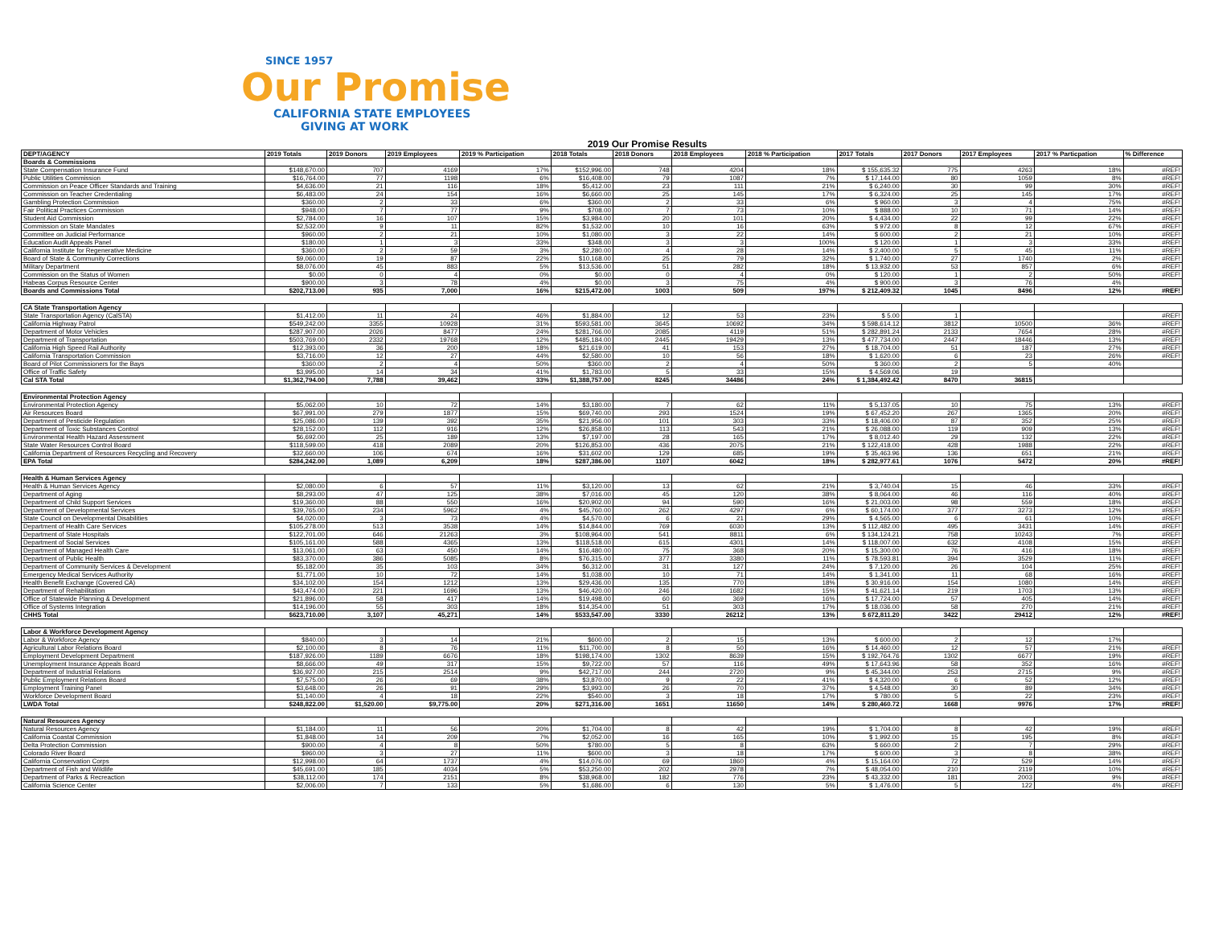SINCE 1957
Our Promise
CALIFORNIA STATE EMPLOYEES
GIVING AT WORK
2019 Our Promise Results
| DEPT/AGENCY | 2019 Totals | 2019 Donors | 2019 Employees | 2019 % Participation | 2018 Totals | 2018 Donors | 2018 Employees | 2018 % Participation | 2017 Totals | 2017 Donors | 2017 Employees | 2017 % Particpation | % Difference |
| --- | --- | --- | --- | --- | --- | --- | --- | --- | --- | --- | --- | --- | --- |
| Boards & Commissions | | | | | | | | | | | | | |
| State Compensation Insurance Fund | $148,670.00 | 707 | 4169 | 17% | $152,996.00 | 748 | 4204 | 18% | $ 155,635.32 | 775 | 4263 | 18% | #REF! |
| Public Utilities Commission | $16,764.00 | 77 | 1198 | 6% | $16,408.00 | 79 | 1087 | 7% | $ 17,144.00 | 80 | 1059 | 8% | #REF! |
| Commission on Peace Officer Standards and Training | $4,636.00 | 21 | 116 | 18% | $5,412.00 | 23 | 111 | 21% | $ 6,240.00 | 30 | 99 | 30% | #REF! |
| Commission on Teacher Credentialing | $6,483.00 | 24 | 154 | 16% | $6,660.00 | 25 | 145 | 17% | $ 6,324.00 | 25 | 145 | 17% | #REF! |
| Gambling Protection Commission | $360.00 | 2 | 33 | 6% | $360.00 | 2 | 33 | 6% | $ 960.00 | 3 | 4 | 75% | #REF! |
| Fair Political Practices Commission | $948.00 | 7 | 77 | 9% | $708.00 | 7 | 73 | 10% | $ 888.00 | 10 | 71 | 14% | #REF! |
| Student Aid Commission | $2,784.00 | 16 | 107 | 15% | $3,984.00 | 20 | 101 | 20% | $ 4,434.00 | 22 | 99 | 22% | #REF! |
| Commission on State Mandates | $2,532.00 | 9 | 11 | 82% | $1,532.00 | 10 | 16 | 63% | $ 972.00 | 8 | 12 | 67% | #REF! |
| Committee on Judicial Performance | $960.00 | 2 | 21 | 10% | $1,080.00 | 3 | 22 | 14% | $ 600.00 | 2 | 21 | 10% | #REF! |
| Education Audit Appeals Panel | $180.00 | 1 | 3 | 33% | $348.00 | 3 | 3 | 100% | $ 120.00 | 1 | 3 | 33% | #REF! |
| California Institute for Regenerative Medicine | $360.00 | 2 | 59 | 3% | $2,280.00 | 4 | 28 | 14% | $ 2,400.00 | 5 | 45 | 11% | #REF! |
| Board of State & Community Corrections | $9,060.00 | 19 | 87 | 22% | $10,168.00 | 25 | 79 | 32% | $ 1,740.00 | 27 | 1740 | 2% | #REF! |
| Military Department | $8,076.00 | 45 | 883 | 5% | $13,536.00 | 51 | 282 | 18% | $ 13,932.00 | 53 | 857 | 6% | #REF! |
| Commission on the Status of Women | $0.00 | 0 | 4 | 0% | $0.00 | 0 | 4 | 0% | $ 120.00 | 1 | 2 | 50% | #REF! |
| Habeas Corpus Resource Center | $900.00 | 3 | 78 | 4% | $0.00 | 3 | 75 | 4% | $ 900.00 | 3 | 76 | 4% | |
| Boards and Commissions Total | $202,713.00 | 935 | 7,000 | 16% | $215,472.00 | 1003 | 509 | 197% | $ 212,409.32 | 1045 | 8496 | 12% | #REF! |
| CA State Transportation Agency | | | | | | | | | | | | | |
| State Transportation Agency (CalSTA) | $1,412.00 | 11 | 24 | 46% | $1,884.00 | 12 | 53 | 23% | $ 5.00 | 1 | | | #REF! |
| California Highway Patrol | $549,242.00 | 3355 | 10928 | 31% | $593,581.00 | 3645 | 10692 | 34% | $ 598,614.12 | 3812 | 10500 | 36% | #REF! |
| Department of Motor Vehicles | $287,907.00 | 2026 | 8477 | 24% | $281,766.00 | 2085 | 4119 | 51% | $ 282,891.24 | 2133 | 7654 | 28% | #REF! |
| Department of Transportation | $503,769.00 | 2332 | 19768 | 12% | $485,184.00 | 2445 | 19429 | 13% | $ 477,734.00 | 2447 | 18446 | 13% | #REF! |
| California High Speed Rail Authority | $12,393.00 | 36 | 200 | 18% | $21,619.00 | 41 | 153 | 27% | $ 18,704.00 | 51 | 187 | 27% | #REF! |
| California Transportation Commission | $3,716.00 | 12 | 27 | 44% | $2,580.00 | 10 | 56 | 18% | $ 1,620.00 | 6 | 23 | 26% | #REF! |
| Board of Pilot Commissioners for the Bays | $360.00 | 2 | 4 | 50% | $360.00 | 2 | 4 | 50% | $ 360.00 | 2 | 5 | 40% | |
| Office of Traffic Safety | $3,995.00 | 14 | 34 | 41% | $1,783.00 | 5 | 33 | 15% | $ 4,569.06 | 19 | | | |
| Cal STA Total | $1,362,794.00 | 7,788 | 39,462 | 33% | $1,388,757.00 | 8245 | 34486 | 24% | $ 1,384,492.42 | 8470 | 36815 | | |
| Environmental Protection Agency | | | | | | | | | | | | | |
| Environmental Protection Agency | $5,062.00 | 10 | 72 | 14% | $3,180.00 | 7 | 62 | 11% | $ 5,137.05 | 10 | 75 | 13% | #REF! |
| Air Resources Board | $67,991.00 | 279 | 1877 | 15% | $69,740.00 | 293 | 1524 | 19% | $ 67,452.20 | 267 | 1365 | 20% | #REF! |
| Department of Pesticide Regulation | $25,086.00 | 139 | 392 | 35% | $21,956.00 | 101 | 303 | 33% | $ 18,406.00 | 87 | 352 | 25% | #REF! |
| Department of Toxic Substances Control | $28,152.00 | 112 | 916 | 12% | $26,858.00 | 113 | 543 | 21% | $ 26,088.00 | 119 | 909 | 13% | #REF! |
| Environmental Health Hazard Assessment | $6,692.00 | 25 | 189 | 13% | $7,197.00 | 28 | 165 | 17% | $ 8,012.40 | 29 | 132 | 22% | #REF! |
| State Water Resources Control Board | $118,599.00 | 418 | 2089 | 20% | $126,853.00 | 436 | 2075 | 21% | $ 122,418.00 | 428 | 1988 | 22% | #REF! |
| California Department of Resources Recycling and Recovery | $32,660.00 | 106 | 674 | 16% | $31,602.00 | 129 | 685 | 19% | $ 35,463.96 | 136 | 651 | 21% | #REF! |
| EPA Total | $284,242.00 | 1,089 | 6,209 | 18% | $287,386.00 | 1107 | 6042 | 18% | $ 282,977.61 | 1076 | 5472 | 20% | #REF! |
| Health & Human Services Agency | | | | | | | | | | | | | |
| Health & Human Services Agency | $2,080.00 | 6 | 57 | 11% | $3,120.00 | 13 | 62 | 21% | $ 3,740.04 | 15 | 46 | 33% | #REF! |
| Department of Aging | $8,293.00 | 47 | 125 | 38% | $7,016.00 | 45 | 120 | 38% | $ 8,064.00 | 46 | 116 | 40% | #REF! |
| Department of Child Support Services | $19,360.00 | 88 | 550 | 16% | $20,902.00 | 94 | 590 | 16% | $ 21,003.00 | 98 | 559 | 18% | #REF! |
| Department of Developmental Services | $39,765.00 | 234 | 5962 | 4% | $45,760.00 | 262 | 4297 | 6% | $ 60,174.00 | 377 | 3273 | 12% | #REF! |
| State Council on Developmental Disabilities | $4,020.00 | 3 | 73 | 4% | $4,570.00 | 6 | 21 | 29% | $ 4,565.00 | 6 | 61 | 10% | #REF! |
| Department of Health Care Services | $105,278.00 | 513 | 3538 | 14% | $14,844.00 | 769 | 6030 | 13% | $ 112,482.00 | 495 | 3431 | 14% | #REF! |
| Department of State Hospitals | $122,701.00 | 646 | 21263 | 3% | $108,964.00 | 541 | 8811 | 6% | $ 134,124.21 | 758 | 10243 | 7% | #REF! |
| Department of Social Services | $105,161.00 | 588 | 4365 | 13% | $118,518.00 | 615 | 4301 | 14% | $ 118,007.00 | 632 | 4108 | 15% | #REF! |
| Department of Managed Health Care | $13,061.00 | 63 | 450 | 14% | $16,480.00 | 75 | 368 | 20% | $ 15,300.00 | 76 | 416 | 18% | #REF! |
| Department of Public Health | $83,370.00 | 386 | 5085 | 8% | $76,315.00 | 377 | 3380 | 11% | $ 78,593.81 | 394 | 3529 | 11% | #REF! |
| Department of Community Services & Development | $5,182.00 | 35 | 103 | 34% | $6,312.00 | 31 | 127 | 24% | $ 7,120.00 | 26 | 104 | 25% | #REF! |
| Emergency Medical Services Authority | $1,771.00 | 10 | 72 | 14% | $1,038.00 | 10 | 71 | 14% | $ 1,341.00 | 11 | 68 | 16% | #REF! |
| Health Benefit Exchange (Covered CA) | $34,102.00 | 154 | 1212 | 13% | $29,436.00 | 135 | 770 | 18% | $ 30,916.00 | 154 | 1080 | 14% | #REF! |
| Department of Rehabilitation | $43,474.00 | 221 | 1696 | 13% | $46,420.00 | 246 | 1682 | 15% | $ 41,621.14 | 219 | 1703 | 13% | #REF! |
| Office of Statewide Planning & Development | $21,896.00 | 58 | 417 | 14% | $19,498.00 | 60 | 369 | 16% | $ 17,724.00 | 57 | 405 | 14% | #REF! |
| Office of Systems Integration | $14,196.00 | 55 | 303 | 18% | $14,354.00 | 51 | 303 | 17% | $ 18,036.00 | 58 | 270 | 21% | #REF! |
| CHHS Total | $623,710.00 | 3,107 | 45,271 | 14% | $533,547.00 | 3330 | 26212 | 13% | $ 672,811.20 | 3422 | 29412 | 12% | #REF! |
| Labor & Workforce Development Agency | | | | | | | | | | | | | |
| Labor & Workforce Agency | $840.00 | 3 | 14 | 21% | $600.00 | 2 | 15 | 13% | $ 600.00 | 2 | 12 | 17% | |
| Agricultural Labor Relations Board | $2,100.00 | 8 | 76 | 11% | $11,700.00 | 8 | 50 | 16% | $ 14,460.00 | 12 | 57 | 21% | #REF! |
| Employment Development Department | $187,926.00 | 1189 | 6676 | 18% | $198,174.00 | 1302 | 8639 | 15% | $ 192,764.76 | 1302 | 6677 | 19% | #REF! |
| Unemployment Insurance Appeals Board | $8,666.00 | 49 | 317 | 15% | $9,722.00 | 57 | 116 | 49% | $ 17,643.96 | 58 | 352 | 16% | #REF! |
| Department of Industrial Relations | $36,927.00 | 215 | 2514 | 9% | $42,717.00 | 244 | 2720 | 9% | $ 45,344.00 | 253 | 2715 | 9% | #REF! |
| Public Employment Relations Board | $7,575.00 | 26 | 69 | 38% | $3,870.00 | 9 | 22 | 41% | $ 4,320.00 | 6 | 52 | 12% | #REF! |
| Employment Training Panel | $3,648.00 | 26 | 91 | 29% | $3,993.00 | 26 | 70 | 37% | $ 4,548.00 | 30 | 89 | 34% | #REF! |
| Workforce Development Board | $1,140.00 | 4 | 18 | 22% | $540.00 | 3 | 18 | 17% | $ 780.00 | 5 | 22 | 23% | #REF! |
| LWDA Total | $248,822.00 | $1,520.00 | $9,775.00 | 20% | $271,316.00 | 1651 | 11650 | 14% | $ 280,460.72 | 1668 | 9976 | 17% | #REF! |
| Natural Resources Agency | | | | | | | | | | | | | |
| Natural Resources Agency | $1,184.00 | 11 | 56 | 20% | $1,704.00 | 8 | 42 | 19% | $ 1,704.00 | 8 | 42 | 19% | #REF! |
| California Coastal Commission | $1,848.00 | 14 | 209 | 7% | $2,052.00 | 16 | 165 | 10% | $ 1,992.00 | 15 | 195 | 8% | #REF! |
| Delta Protection Commission | $900.00 | 4 | 8 | 50% | $780.00 | 5 | 8 | 63% | $ 660.00 | 2 | 7 | 29% | #REF! |
| Colorado River Board | $960.00 | 3 | 27 | 11% | $600.00 | 3 | 18 | 17% | $ 600.00 | 3 | 8 | 38% | #REF! |
| California Conservation Corps | $12,998.00 | 64 | 1737 | 4% | $14,076.00 | 69 | 1860 | 4% | $ 15,164.00 | 72 | 529 | 14% | #REF! |
| Department of Fish and Wildlife | $45,691.00 | 185 | 4034 | 5% | $53,250.00 | 202 | 2978 | 7% | $ 48,054.00 | 210 | 2119 | 10% | #REF! |
| Department of Parks & Recreaction | $38,112.00 | 174 | 2151 | 8% | $38,968.00 | 182 | 776 | 23% | $ 43,332.00 | 181 | 2003 | 9% | #REF! |
| California Science Center | $2,006.00 | 7 | 133 | 5% | $1,686.00 | 6 | 130 | 5% | $ 1,476.00 | 5 | 122 | 4% | #REF! |